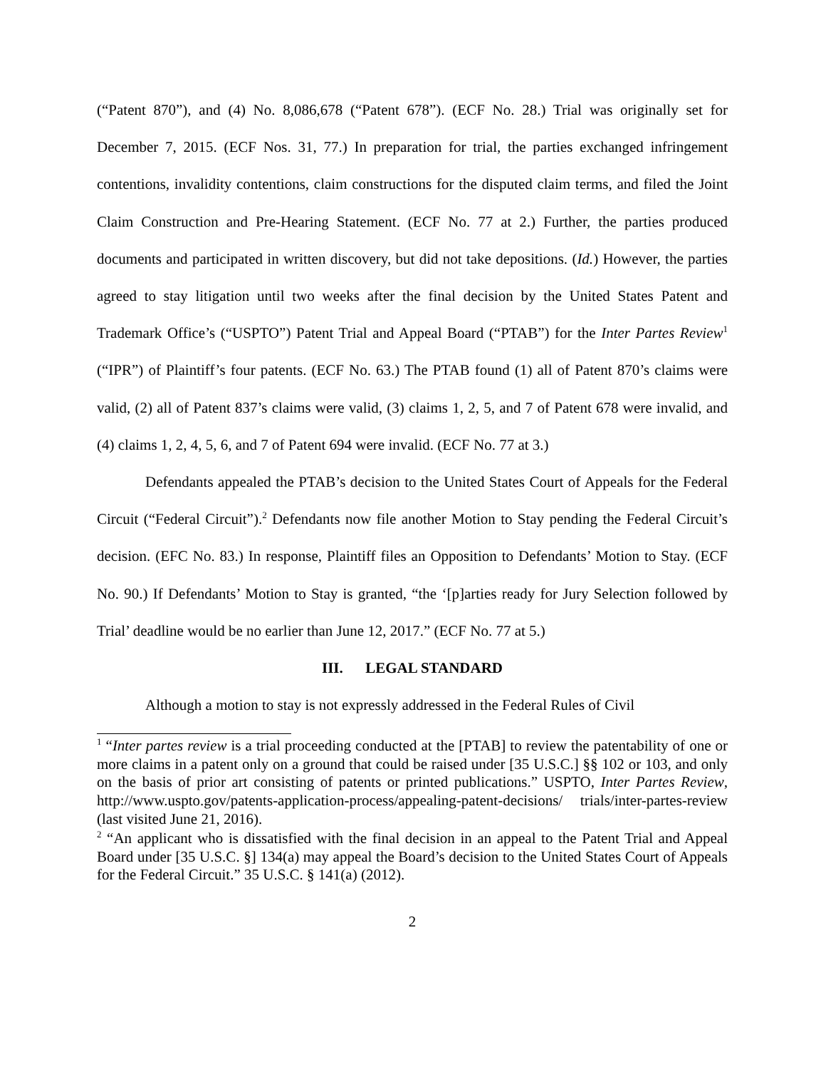(“Patent 870”), and (4) No. 8,086,678 (“Patent 678”). (ECF No. 28.) Trial was originally set for December 7, 2015. (ECF Nos. 31, 77.) In preparation for trial, the parties exchanged infringement contentions, invalidity contentions, claim constructions for the disputed claim terms, and filed the Joint Claim Construction and Pre-Hearing Statement. (ECF No. 77 at 2.) Further, the parties produced documents and participated in written discovery, but did not take depositions. (Id.) However, the parties agreed to stay litigation until two weeks after the final decision by the United States Patent and Trademark Office’s (“USPTO”) Patent Trial and Appeal Board (“PTAB”) for the Inter Partes Review<sup>1</sup> (“IPR”) of Plaintiff’s four patents. (ECF No. 63.) The PTAB found (1) all of Patent 870’s claims were valid, (2) all of Patent 837’s claims were valid, (3) claims 1, 2, 5, and 7 of Patent 678 were invalid, and (4) claims 1, 2, 4, 5, 6, and 7 of Patent 694 were invalid. (ECF No. 77 at 3.)
Defendants appealed the PTAB’s decision to the United States Court of Appeals for the Federal Circuit (“Federal Circuit”).<sup>2</sup> Defendants now file another Motion to Stay pending the Federal Circuit’s decision. (EFC No. 83.) In response, Plaintiff files an Opposition to Defendants’ Motion to Stay. (ECF No. 90.) If Defendants’ Motion to Stay is granted, “the ‘[p]arties ready for Jury Selection followed by Trial’ deadline would be no earlier than June 12, 2017.” (ECF No. 77 at 5.)
III. LEGAL STANDARD
Although a motion to stay is not expressly addressed in the Federal Rules of Civil
<sup>1</sup> “Inter partes review is a trial proceeding conducted at the [PTAB] to review the patentability of one or more claims in a patent only on a ground that could be raised under [35 U.S.C.] §§ 102 or 103, and only on the basis of prior art consisting of patents or printed publications.” USPTO, Inter Partes Review, http://www.uspto.gov/patents-application-process/appealing-patent-decisions/ trials/inter-partes-review (last visited June 21, 2016).
<sup>2</sup> “An applicant who is dissatisfied with the final decision in an appeal to the Patent Trial and Appeal Board under [35 U.S.C. §] 134(a) may appeal the Board’s decision to the United States Court of Appeals for the Federal Circuit.” 35 U.S.C. § 141(a) (2012).
2